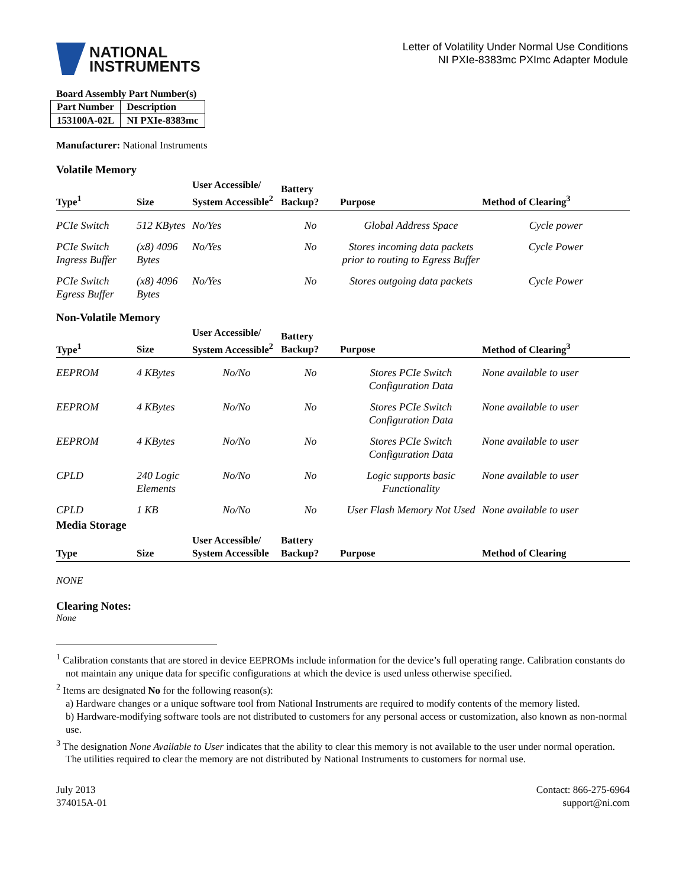NATIONAL
INSTRUMENTS
Letter of Volatility Under Normal Use Conditions
NI PXIe-8383mc PXImc Adapter Module
Board Assembly Part Number(s)
| Part Number | Description |
| 153100A-02L | NI PXIe-8383mc |
Manufacturer: National Instruments
Volatile Memory
| Type<sup>1</sup> | Size | User Accessible/ System Accessible<sup>2</sup> | Battery Backup? | Purpose | Method of Clearing<sup>3</sup> |
| --- | --- | --- | --- | --- | --- |
| PCIe Switch | 512 KBytes | No/Yes | No | Global Address Space | Cycle power |
| PCIe Switch Ingress Buffer | (x8) 4096 Bytes | No/Yes | No | Stores incoming data packets prior to routing to Egress Buffer | Cycle Power |
| PCIe Switch Egress Buffer | (x8) 4096 Bytes | No/Yes | No | Stores outgoing data packets | Cycle Power |
Non-Volatile Memory
| Type<sup>1</sup> | Size | User Accessible/ System Accessible<sup>2</sup> | Battery Backup? | Purpose | Method of Clearing<sup>3</sup> |
| --- | --- | --- | --- | --- | --- |
| EEPROM | 4 KBytes | No/No | No | Stores PCIe Switch Configuration Data | None available to user |
| EEPROM | 4 KBytes | No/No | No | Stores PCIe Switch Configuration Data | None available to user |
| EEPROM | 4 KBytes | No/No | No | Stores PCIe Switch Configuration Data | None available to user |
| CPLD | 240 Logic Elements | No/No | No | Logic supports basic Functionality | None available to user |
| CPLD | 1 KB | No/No | No | User Flash Memory Not Used | None available to user |
Media Storage
| Type | Size | User Accessible/ System Accessible | Battery Backup? | Purpose | Method of Clearing |
| --- | --- | --- | --- | --- | --- |
NONE
Clearing Notes:
None
<sup>1</sup> Calibration constants that are stored in device EEPROMs include information for the device’s full operating range. Calibration constants do not maintain any unique data for specific configurations at which the device is used unless otherwise specified.
<sup>2</sup> Items are designated No for the following reason(s):
a) Hardware changes or a unique software tool from National Instruments are required to modify contents of the memory listed.
b) Hardware-modifying software tools are not distributed to customers for any personal access or customization, also known as non-normal use.
<sup>3</sup> The designation None Available to User indicates that the ability to clear this memory is not available to the user under normal operation. The utilities required to clear the memory are not distributed by National Instruments to customers for normal use.
July 2013
374015A-01
Contact: 866-275-6964
support@ni.com